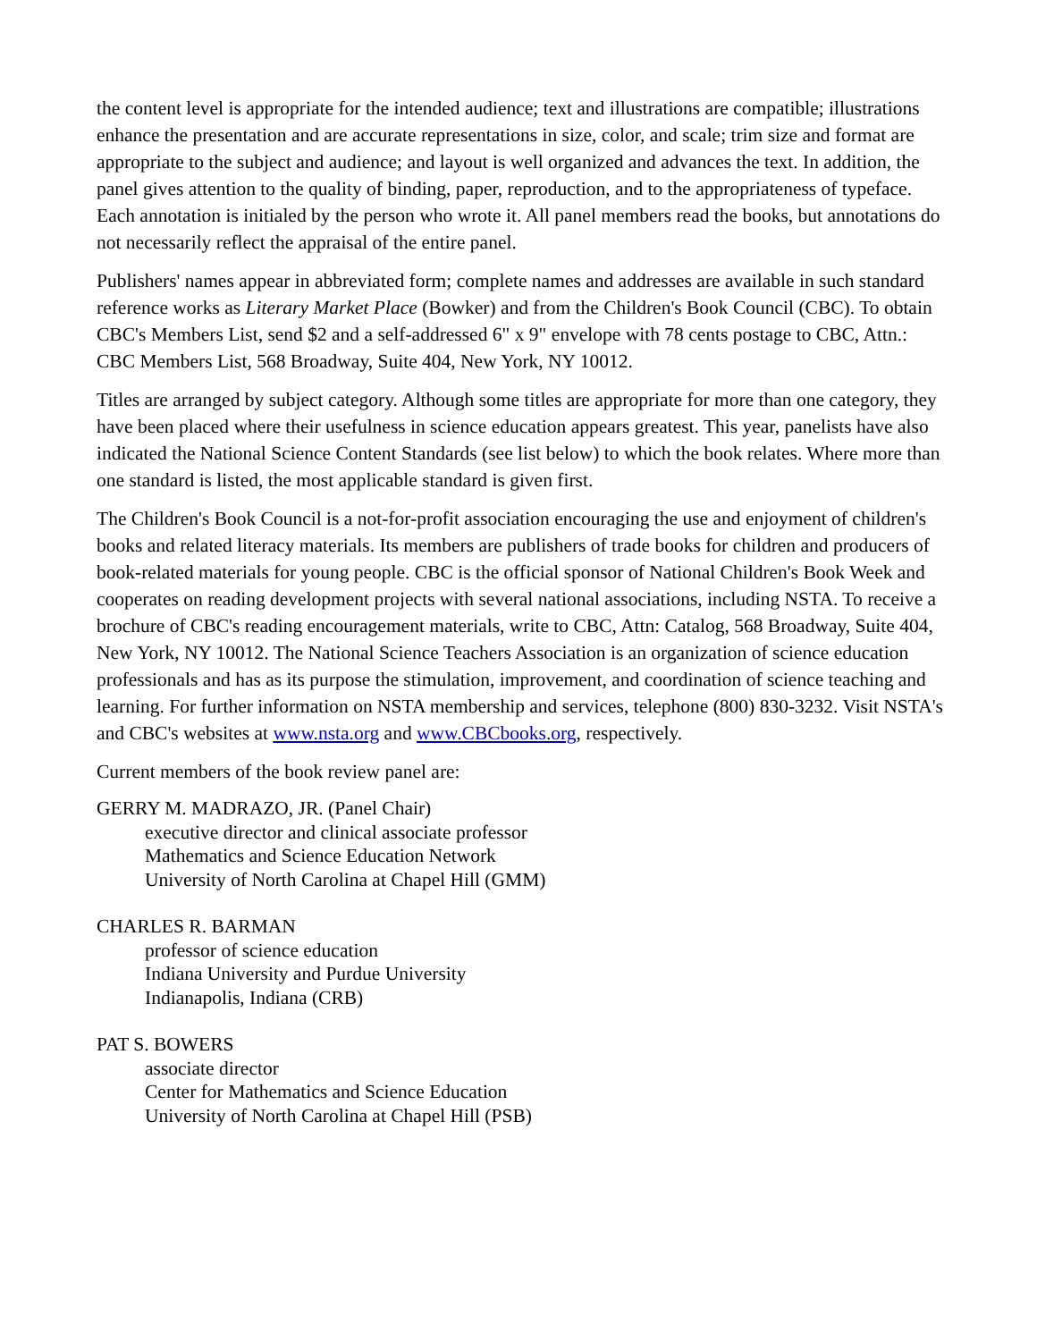the content level is appropriate for the intended audience; text and illustrations are compatible; illustrations enhance the presentation and are accurate representations in size, color, and scale; trim size and format are appropriate to the subject and audience; and layout is well organized and advances the text. In addition, the panel gives attention to the quality of binding, paper, reproduction, and to the appropriateness of typeface. Each annotation is initialed by the person who wrote it. All panel members read the books, but annotations do not necessarily reflect the appraisal of the entire panel.
Publishers' names appear in abbreviated form; complete names and addresses are available in such standard reference works as Literary Market Place (Bowker) and from the Children's Book Council (CBC). To obtain CBC's Members List, send $2 and a self-addressed 6" x 9" envelope with 78 cents postage to CBC, Attn.: CBC Members List, 568 Broadway, Suite 404, New York, NY 10012.
Titles are arranged by subject category. Although some titles are appropriate for more than one category, they have been placed where their usefulness in science education appears greatest. This year, panelists have also indicated the National Science Content Standards (see list below) to which the book relates. Where more than one standard is listed, the most applicable standard is given first.
The Children's Book Council is a not-for-profit association encouraging the use and enjoyment of children's books and related literacy materials. Its members are publishers of trade books for children and producers of book-related materials for young people. CBC is the official sponsor of National Children's Book Week and cooperates on reading development projects with several national associations, including NSTA. To receive a brochure of CBC's reading encouragement materials, write to CBC, Attn: Catalog, 568 Broadway, Suite 404, New York, NY 10012. The National Science Teachers Association is an organization of science education professionals and has as its purpose the stimulation, improvement, and coordination of science teaching and learning. For further information on NSTA membership and services, telephone (800) 830-3232. Visit NSTA's and CBC's websites at www.nsta.org and www.CBCbooks.org, respectively.
Current members of the book review panel are:
GERRY M. MADRAZO, JR. (Panel Chair)
executive director and clinical associate professor
Mathematics and Science Education Network
University of North Carolina at Chapel Hill (GMM)
CHARLES R. BARMAN
professor of science education
Indiana University and Purdue University
Indianapolis, Indiana (CRB)
PAT S. BOWERS
associate director
Center for Mathematics and Science Education
University of North Carolina at Chapel Hill (PSB)